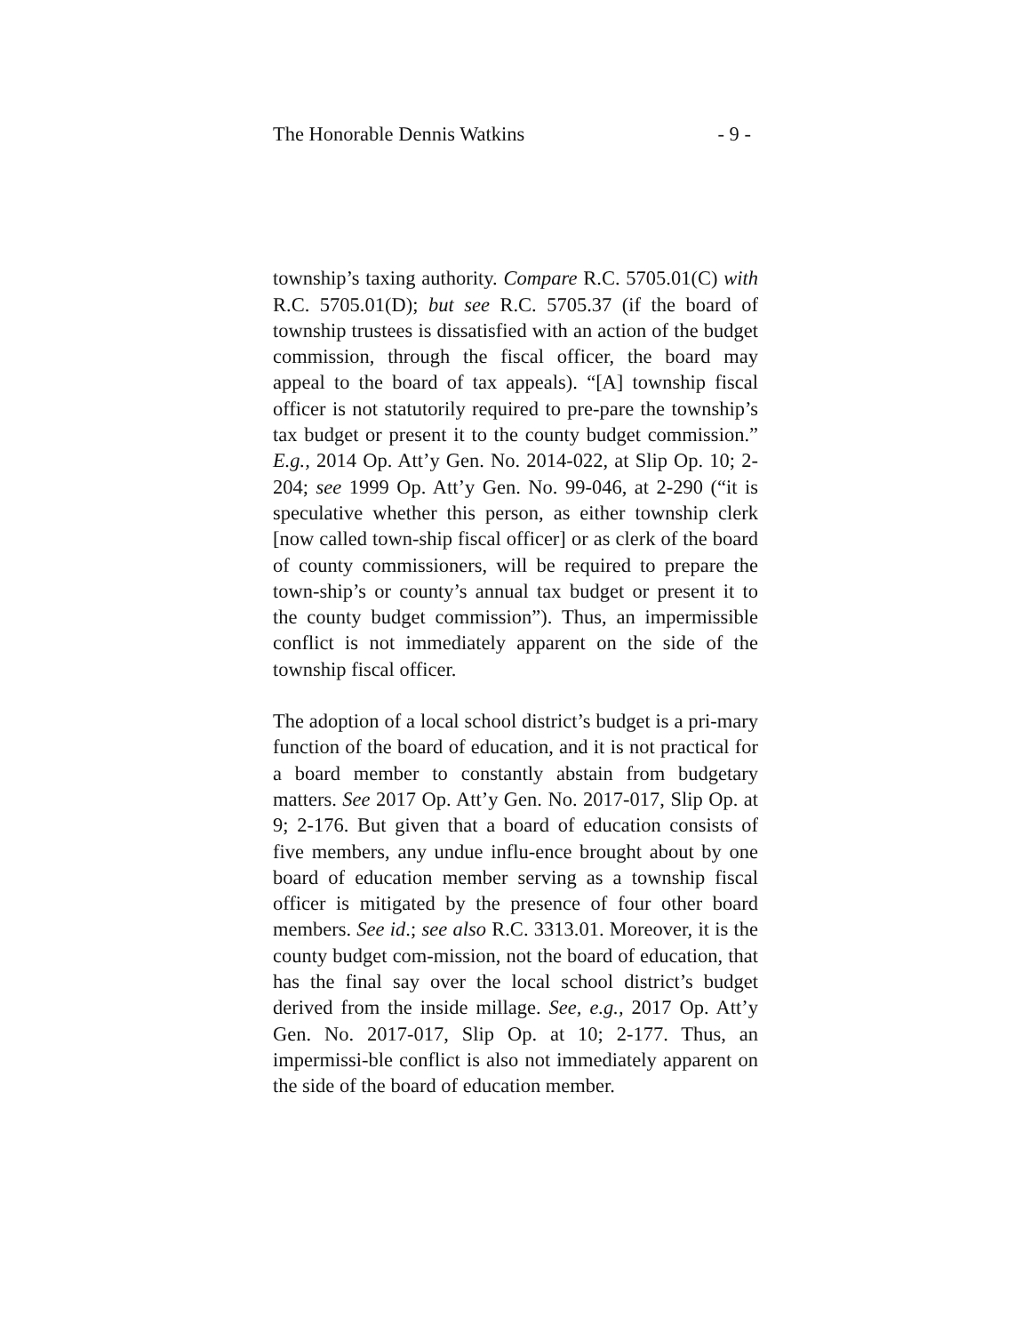The Honorable Dennis Watkins - 9 -
township’s taxing authority. Compare R.C. 5705.01(C) with R.C. 5705.01(D); but see R.C. 5705.37 (if the board of township trustees is dissatisfied with an action of the budget commission, through the fiscal officer, the board may appeal to the board of tax appeals). “[A] township fiscal officer is not statutorily required to pre-pare the township’s tax budget or present it to the county budget commission.” E.g., 2014 Op. Att’y Gen. No. 2014-022, at Slip Op. 10; 2-204; see 1999 Op. Att’y Gen. No. 99-046, at 2-290 (“it is speculative whether this person, as either township clerk [now called town-ship fiscal officer] or as clerk of the board of county commissioners, will be required to prepare the town-ship’s or county’s annual tax budget or present it to the county budget commission”). Thus, an impermissible conflict is not immediately apparent on the side of the township fiscal officer.
The adoption of a local school district’s budget is a pri-mary function of the board of education, and it is not practical for a board member to constantly abstain from budgetary matters. See 2017 Op. Att’y Gen. No. 2017-017, Slip Op. at 9; 2-176. But given that a board of education consists of five members, any undue influ-ence brought about by one board of education member serving as a township fiscal officer is mitigated by the presence of four other board members. See id.; see also R.C. 3313.01. Moreover, it is the county budget com-mission, not the board of education, that has the final say over the local school district’s budget derived from the inside millage. See, e.g., 2017 Op. Att’y Gen. No. 2017-017, Slip Op. at 10; 2-177. Thus, an impermissi-ble conflict is also not immediately apparent on the side of the board of education member.